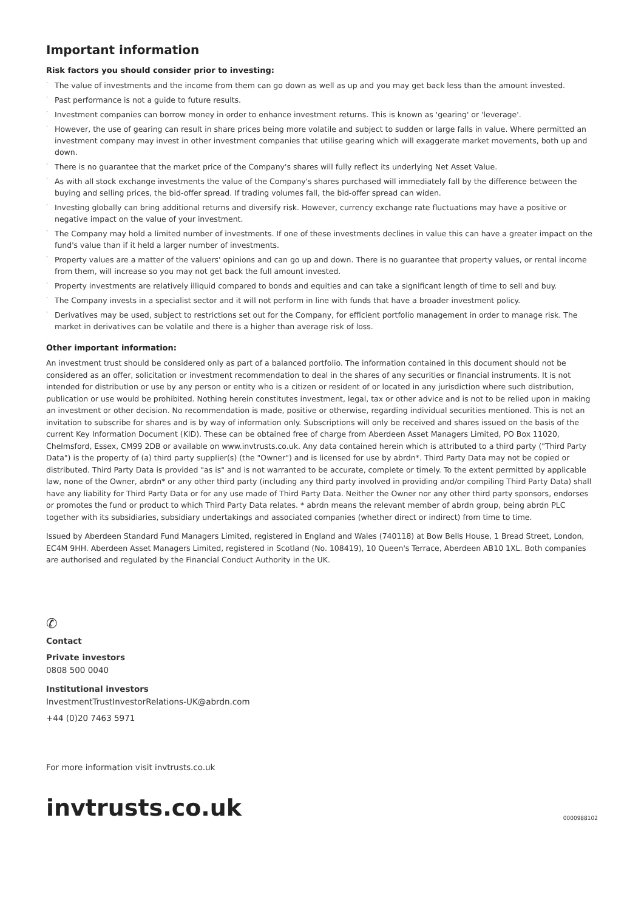Important information
Risk factors you should consider prior to investing:
· The value of investments and the income from them can go down as well as up and you may get back less than the amount invested.
· Past performance is not a guide to future results.
· Investment companies can borrow money in order to enhance investment returns. This is known as 'gearing' or 'leverage'.
· However, the use of gearing can result in share prices being more volatile and subject to sudden or large falls in value. Where permitted an investment company may invest in other investment companies that utilise gearing which will exaggerate market movements, both up and down.
· There is no guarantee that the market price of the Company's shares will fully reflect its underlying Net Asset Value.
· As with all stock exchange investments the value of the Company's shares purchased will immediately fall by the difference between the buying and selling prices, the bid-offer spread. If trading volumes fall, the bid-offer spread can widen.
· Investing globally can bring additional returns and diversify risk. However, currency exchange rate fluctuations may have a positive or negative impact on the value of your investment.
· The Company may hold a limited number of investments. If one of these investments declines in value this can have a greater impact on the fund's value than if it held a larger number of investments.
· Property values are a matter of the valuers' opinions and can go up and down. There is no guarantee that property values, or rental income from them, will increase so you may not get back the full amount invested.
· Property investments are relatively illiquid compared to bonds and equities and can take a significant length of time to sell and buy.
· The Company invests in a specialist sector and it will not perform in line with funds that have a broader investment policy.
· Derivatives may be used, subject to restrictions set out for the Company, for efficient portfolio management in order to manage risk. The market in derivatives can be volatile and there is a higher than average risk of loss.
Other important information:
An investment trust should be considered only as part of a balanced portfolio. The information contained in this document should not be considered as an offer, solicitation or investment recommendation to deal in the shares of any securities or financial instruments. It is not intended for distribution or use by any person or entity who is a citizen or resident of or located in any jurisdiction where such distribution, publication or use would be prohibited. Nothing herein constitutes investment, legal, tax or other advice and is not to be relied upon in making an investment or other decision. No recommendation is made, positive or otherwise, regarding individual securities mentioned. This is not an invitation to subscribe for shares and is by way of information only. Subscriptions will only be received and shares issued on the basis of the current Key Information Document (KID). These can be obtained free of charge from Aberdeen Asset Managers Limited, PO Box 11020, Chelmsford, Essex, CM99 2DB or available on www.invtrusts.co.uk. Any data contained herein which is attributed to a third party ("Third Party Data") is the property of (a) third party supplier(s) (the "Owner") and is licensed for use by abrdn*. Third Party Data may not be copied or distributed. Third Party Data is provided "as is" and is not warranted to be accurate, complete or timely. To the extent permitted by applicable law, none of the Owner, abrdn* or any other third party (including any third party involved in providing and/or compiling Third Party Data) shall have any liability for Third Party Data or for any use made of Third Party Data. Neither the Owner nor any other third party sponsors, endorses or promotes the fund or product to which Third Party Data relates. * abrdn means the relevant member of abrdn group, being abrdn PLC together with its subsidiaries, subsidiary undertakings and associated companies (whether direct or indirect) from time to time.
Issued by Aberdeen Standard Fund Managers Limited, registered in England and Wales (740118) at Bow Bells House, 1 Bread Street, London, EC4M 9HH. Aberdeen Asset Managers Limited, registered in Scotland (No. 108419), 10 Queen's Terrace, Aberdeen AB10 1XL. Both companies are authorised and regulated by the Financial Conduct Authority in the UK.
✆
Contact
Private investors
0808 500 0040
Institutional investors
InvestmentTrustInvestorRelations-UK@abrdn.com
+44 (0)20 7463 5971
For more information visit invtrusts.co.uk
invtrusts.co.uk
0000988102